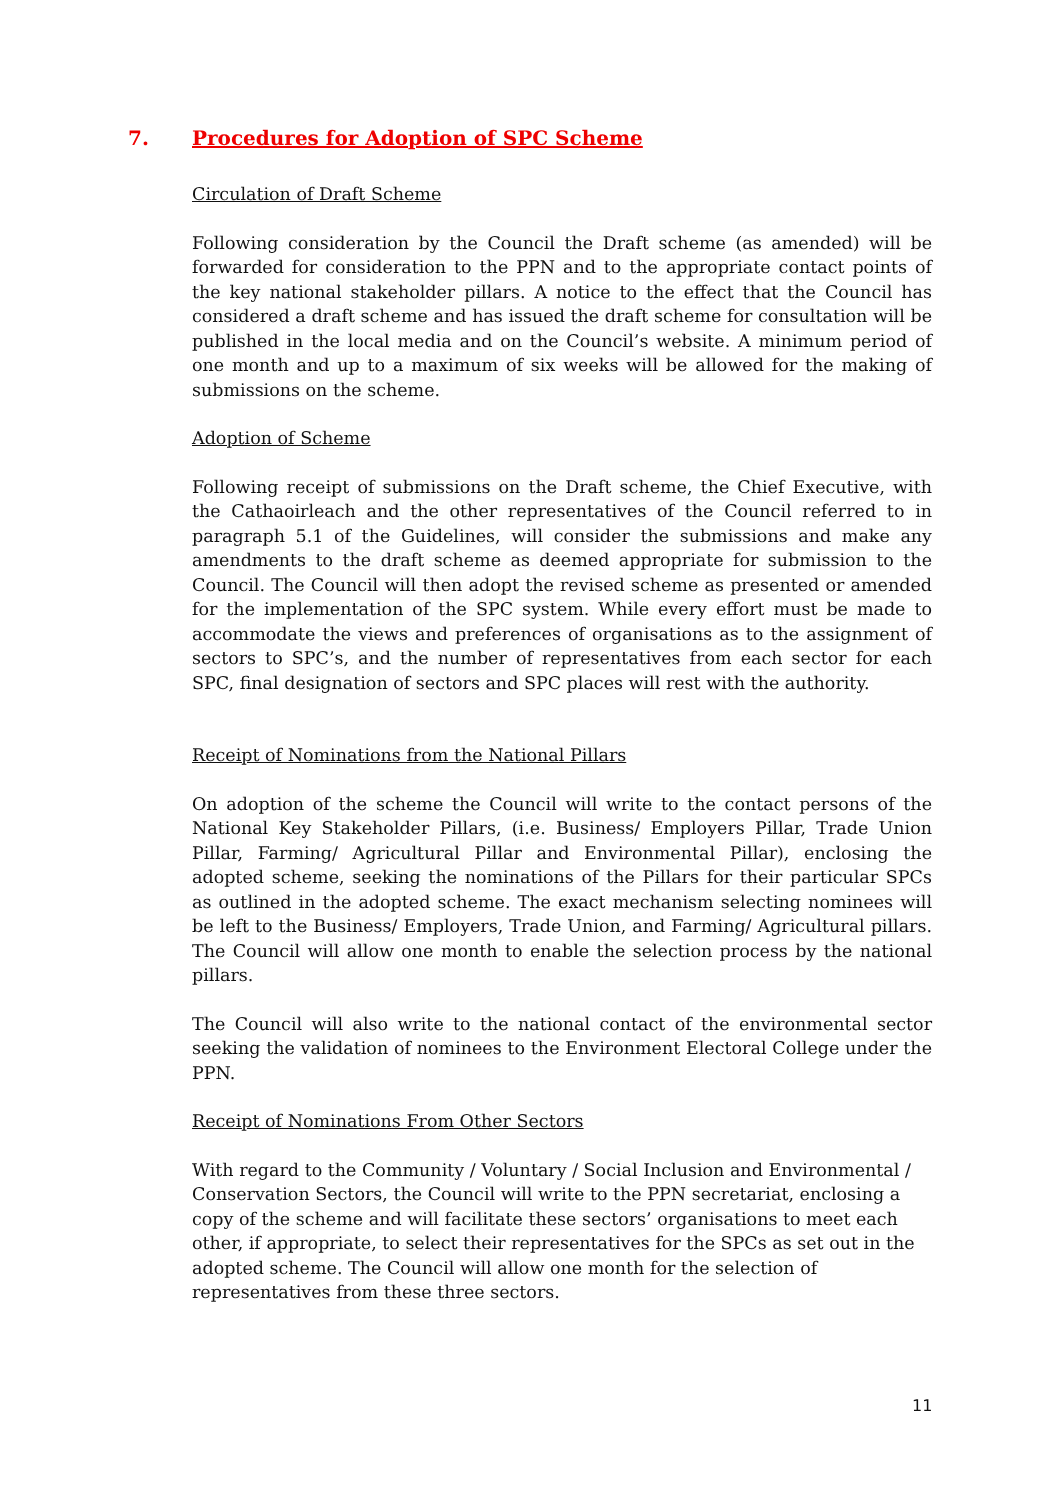7. Procedures for Adoption of SPC Scheme
Circulation of Draft Scheme
Following consideration by the Council the Draft scheme (as amended) will be forwarded for consideration to the PPN and to the appropriate contact points of the key national stakeholder pillars. A notice to the effect that the Council has considered a draft scheme and has issued the draft scheme for consultation will be published in the local media and on the Council’s website. A minimum period of one month and up to a maximum of six weeks will be allowed for the making of submissions on the scheme.
Adoption of Scheme
Following receipt of submissions on the Draft scheme, the Chief Executive, with the Cathaoirleach and the other representatives of the Council referred to in paragraph 5.1 of the Guidelines, will consider the submissions and make any amendments to the draft scheme as deemed appropriate for submission to the Council. The Council will then adopt the revised scheme as presented or amended for the implementation of the SPC system. While every effort must be made to accommodate the views and preferences of organisations as to the assignment of sectors to SPC’s, and the number of representatives from each sector for each SPC, final designation of sectors and SPC places will rest with the authority.
Receipt of Nominations from the National Pillars
On adoption of the scheme the Council will write to the contact persons of the National Key Stakeholder Pillars, (i.e. Business/ Employers Pillar, Trade Union Pillar, Farming/ Agricultural Pillar and Environmental Pillar), enclosing the adopted scheme, seeking the nominations of the Pillars for their particular SPCs as outlined in the adopted scheme. The exact mechanism selecting nominees will be left to the Business/ Employers, Trade Union, and Farming/ Agricultural pillars. The Council will allow one month to enable the selection process by the national pillars.
The Council will also write to the national contact of the environmental sector seeking the validation of nominees to the Environment Electoral College under the PPN.
Receipt of Nominations From Other Sectors
With regard to the Community / Voluntary / Social Inclusion and Environmental / Conservation Sectors, the Council will write to the PPN secretariat, enclosing a copy of the scheme and will facilitate these sectors’ organisations to meet each other, if appropriate, to select their representatives for the SPCs as set out in the adopted scheme. The Council will allow one month for the selection of representatives from these three sectors.
11